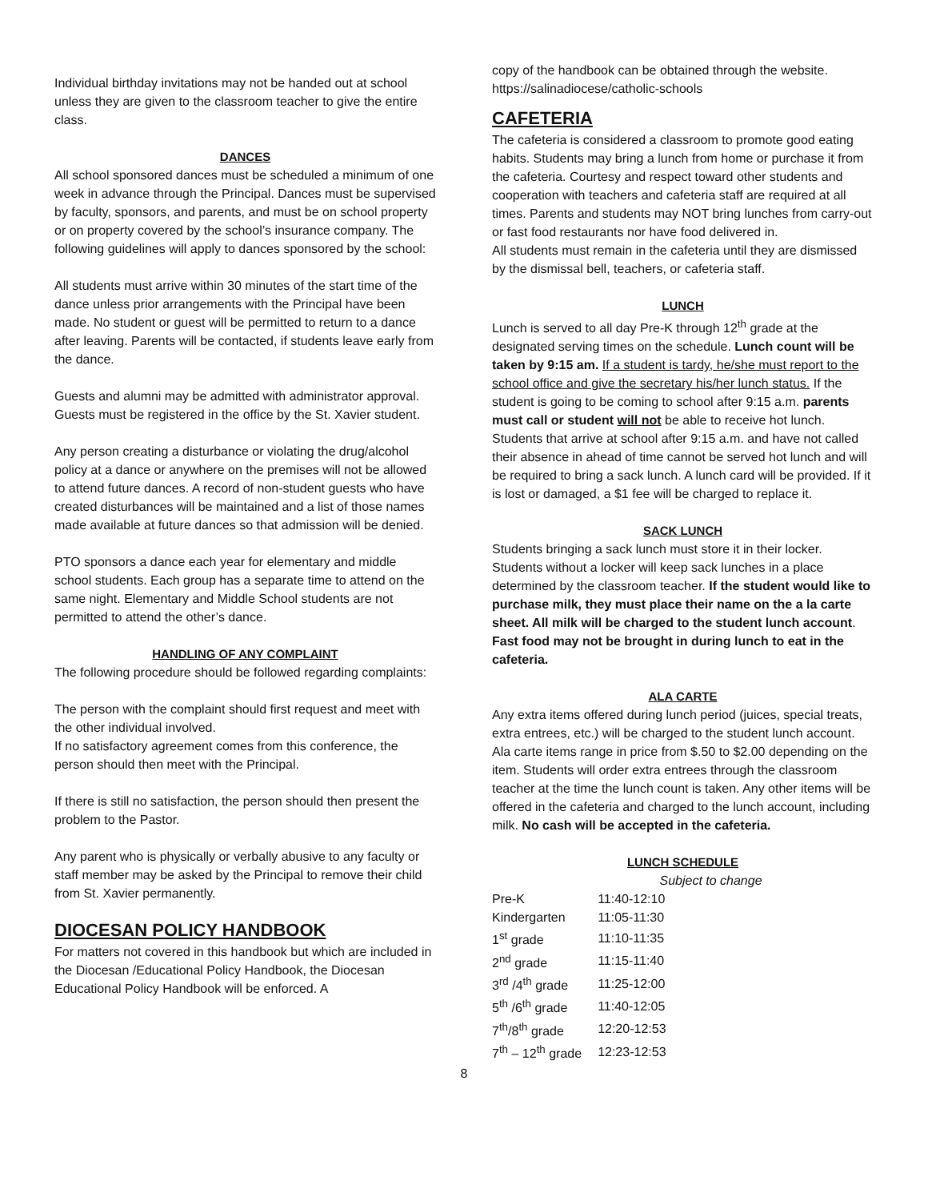Individual birthday invitations may not be handed out at school unless they are given to the classroom teacher to give the entire class.
DANCES
All school sponsored dances must be scheduled a minimum of one week in advance through the Principal. Dances must be supervised by faculty, sponsors, and parents, and must be on school property or on property covered by the school’s insurance company. The following guidelines will apply to dances sponsored by the school:
All students must arrive within 30 minutes of the start time of the dance unless prior arrangements with the Principal have been made. No student or guest will be permitted to return to a dance after leaving. Parents will be contacted, if students leave early from the dance.
Guests and alumni may be admitted with administrator approval. Guests must be registered in the office by the St. Xavier student.
Any person creating a disturbance or violating the drug/alcohol policy at a dance or anywhere on the premises will not be allowed to attend future dances. A record of non-student guests who have created disturbances will be maintained and a list of those names made available at future dances so that admission will be denied.
PTO sponsors a dance each year for elementary and middle school students. Each group has a separate time to attend on the same night. Elementary and Middle School students are not permitted to attend the other’s dance.
HANDLING OF ANY COMPLAINT
The following procedure should be followed regarding complaints:
The person with the complaint should first request and meet with the other individual involved.
If no satisfactory agreement comes from this conference, the person should then meet with the Principal.
If there is still no satisfaction, the person should then present the problem to the Pastor.
Any parent who is physically or verbally abusive to any faculty or staff member may be asked by the Principal to remove their child from St. Xavier permanently.
DIOCESAN POLICY HANDBOOK
For matters not covered in this handbook but which are included in the Diocesan /Educational Policy Handbook, the Diocesan Educational Policy Handbook will be enforced. A
copy of the handbook can be obtained through the website. https://salinadiocese/catholic-schools
CAFETERIA
The cafeteria is considered a classroom to promote good eating habits. Students may bring a lunch from home or purchase it from the cafeteria. Courtesy and respect toward other students and cooperation with teachers and cafeteria staff are required at all times. Parents and students may NOT bring lunches from carry-out or fast food restaurants nor have food delivered in.
All students must remain in the cafeteria until they are dismissed by the dismissal bell, teachers, or cafeteria staff.
LUNCH
Lunch is served to all day Pre-K through 12<sup>th</sup> grade at the designated serving times on the schedule. Lunch count will be taken by 9:15 am. If a student is tardy, he/she must report to the school office and give the secretary his/her lunch status. If the student is going to be coming to school after 9:15 a.m. parents must call or student will not be able to receive hot lunch. Students that arrive at school after 9:15 a.m. and have not called their absence in ahead of time cannot be served hot lunch and will be required to bring a sack lunch. A lunch card will be provided. If it is lost or damaged, a $1 fee will be charged to replace it.
SACK LUNCH
Students bringing a sack lunch must store it in their locker. Students without a locker will keep sack lunches in a place determined by the classroom teacher. If the student would like to purchase milk, they must place their name on the a la carte sheet. All milk will be charged to the student lunch account. Fast food may not be brought in during lunch to eat in the cafeteria.
ALA CARTE
Any extra items offered during lunch period (juices, special treats, extra entrees, etc.) will be charged to the student lunch account. Ala carte items range in price from $.50 to $2.00 depending on the item. Students will order extra entrees through the classroom teacher at the time the lunch count is taken. Any other items will be offered in the cafeteria and charged to the lunch account, including milk. No cash will be accepted in the cafeteria.
LUNCH SCHEDULE
Subject to change
| Pre-K | 11:40-12:10 |
| Kindergarten | 11:05-11:30 |
| 1<sup>st</sup> grade | 11:10-11:35 |
| 2<sup>nd</sup> grade | 11:15-11:40 |
| 3<sup>rd</sup> /4<sup>th</sup> grade | 11:25-12:00 |
| 5<sup>th</sup> /6<sup>th</sup> grade | 11:40-12:05 |
| 7<sup>th</sup>/8<sup>th</sup> grade | 12:20-12:53 |
| 7<sup>th</sup> – 12<sup>th</sup> grade | 12:23-12:53 |
8